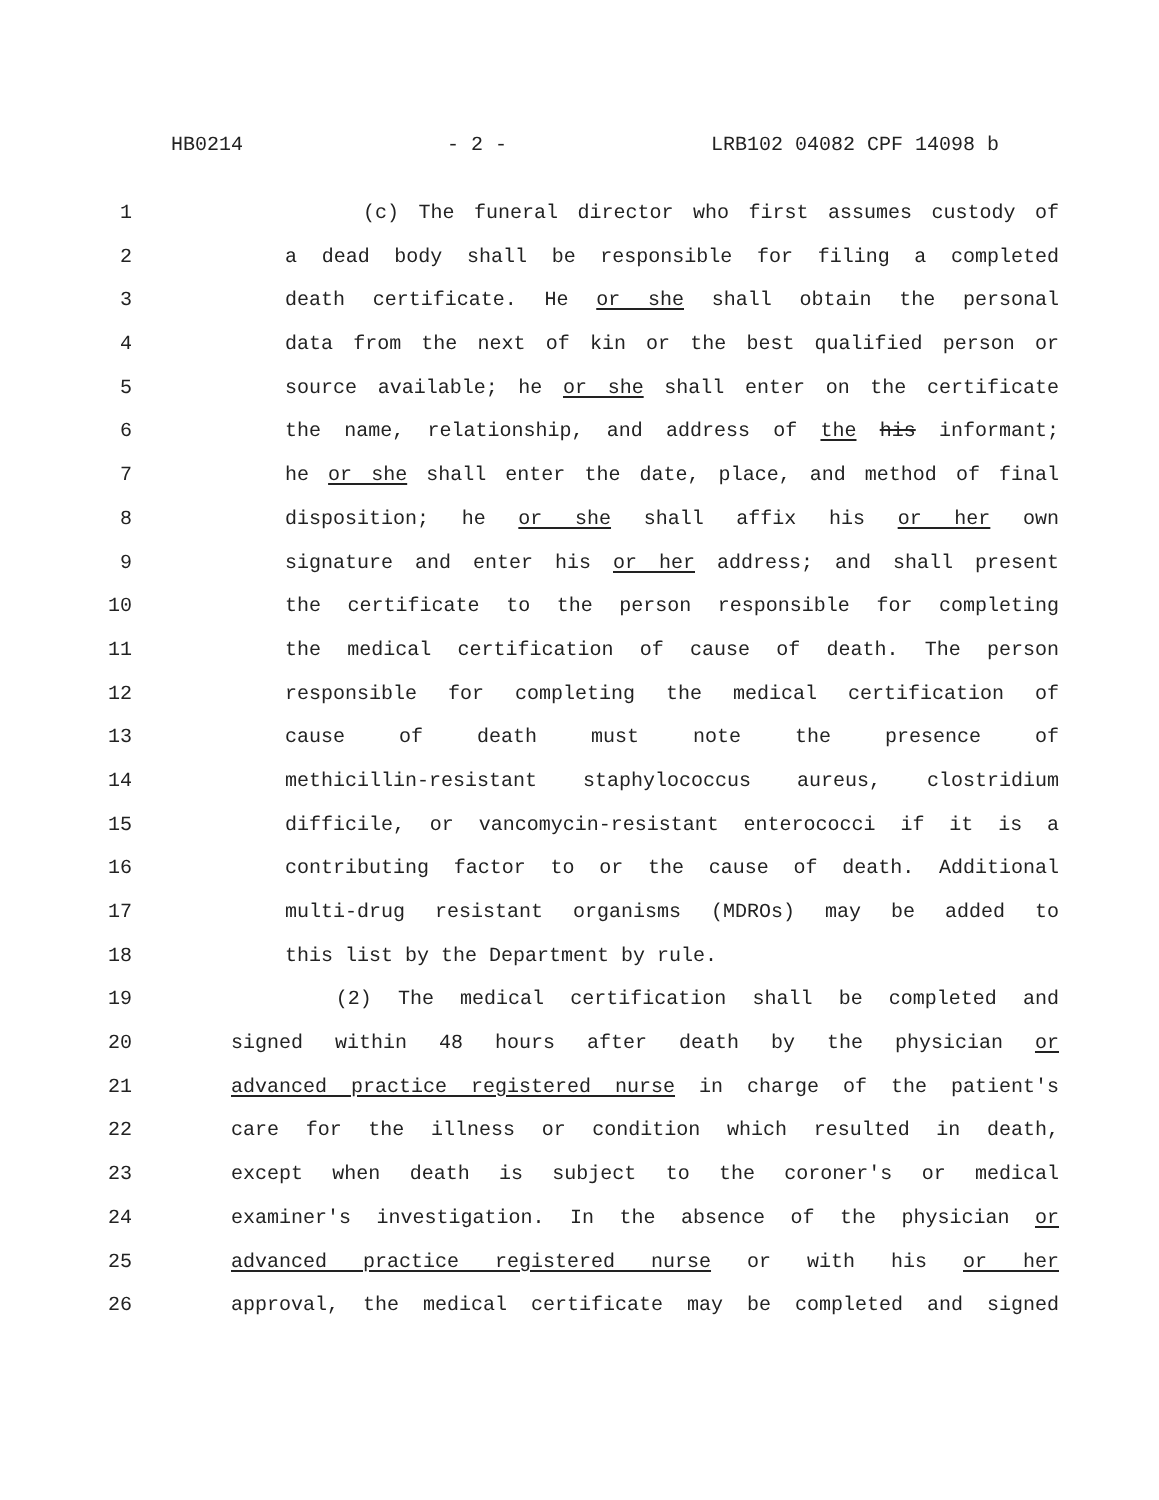HB0214 - 2 - LRB102 04082 CPF 14098 b
1 (c) The funeral director who first assumes custody of
2 a dead body shall be responsible for filing a completed
3 death certificate. He or she shall obtain the personal
4 data from the next of kin or the best qualified person or
5 source available; he or she shall enter on the certificate
6 the name, relationship, and address of the his informant;
7 he or she shall enter the date, place, and method of final
8 disposition; he or she shall affix his or her own
9 signature and enter his or her address; and shall present
10 the certificate to the person responsible for completing
11 the medical certification of cause of death. The person
12 responsible for completing the medical certification of
13 cause of death must note the presence of
14 methicillin-resistant staphylococcus aureus, clostridium
15 difficile, or vancomycin-resistant enterococci if it is a
16 contributing factor to or the cause of death. Additional
17 multi-drug resistant organisms (MDROs) may be added to
18 this list by the Department by rule.
19 (2) The medical certification shall be completed and
20 signed within 48 hours after death by the physician or
21 advanced practice registered nurse in charge of the patient's
22 care for the illness or condition which resulted in death,
23 except when death is subject to the coroner's or medical
24 examiner's investigation. In the absence of the physician or
25 advanced practice registered nurse or with his or her
26 approval, the medical certificate may be completed and signed